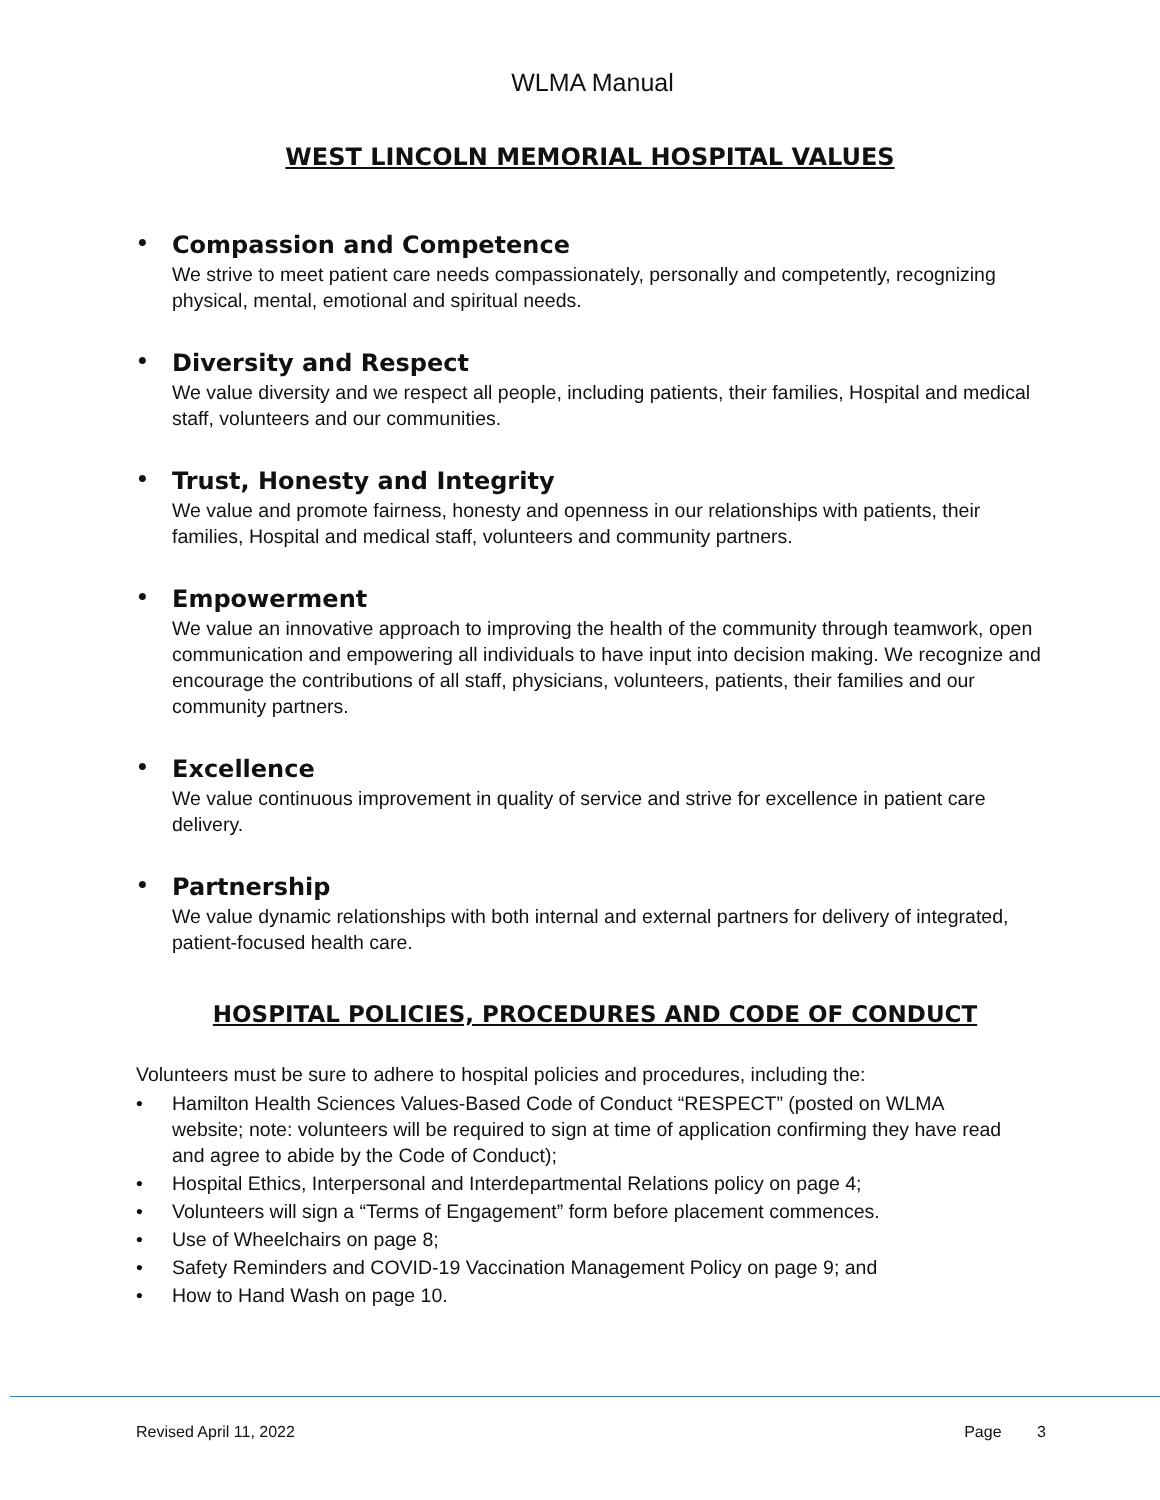WLMA Manual
WEST LINCOLN MEMORIAL HOSPITAL VALUES
• Compassion and Competence
We strive to meet patient care needs compassionately, personally and competently, recognizing physical, mental, emotional and spiritual needs.
• Diversity and Respect
We value diversity and we respect all people, including patients, their families, Hospital and medical staff, volunteers and our communities.
• Trust, Honesty and Integrity
We value and promote fairness, honesty and openness in our relationships with patients, their families, Hospital and medical staff, volunteers and community partners.
• Empowerment
We value an innovative approach to improving the health of the community through teamwork, open communication and empowering all individuals to have input into decision making. We recognize and encourage the contributions of all staff, physicians, volunteers, patients, their families and our community partners.
• Excellence
We value continuous improvement in quality of service and strive for excellence in patient care delivery.
• Partnership
We value dynamic relationships with both internal and external partners for delivery of integrated, patient-focused health care.
HOSPITAL POLICIES, PROCEDURES AND CODE OF CONDUCT
Volunteers must be sure to adhere to hospital policies and procedures, including the:
• Hamilton Health Sciences Values-Based Code of Conduct “RESPECT” (posted on WLMA website; note: volunteers will be required to sign at time of application confirming they have read and agree to abide by the Code of Conduct);
• Hospital Ethics, Interpersonal and Interdepartmental Relations policy on page 4;
• Volunteers will sign a “Terms of Engagement” form before placement commences.
• Use of Wheelchairs on page 8;
• Safety Reminders and COVID-19 Vaccination Management Policy on page 9; and
• How to Hand Wash on page 10.
Revised April 11, 2022 Page 3